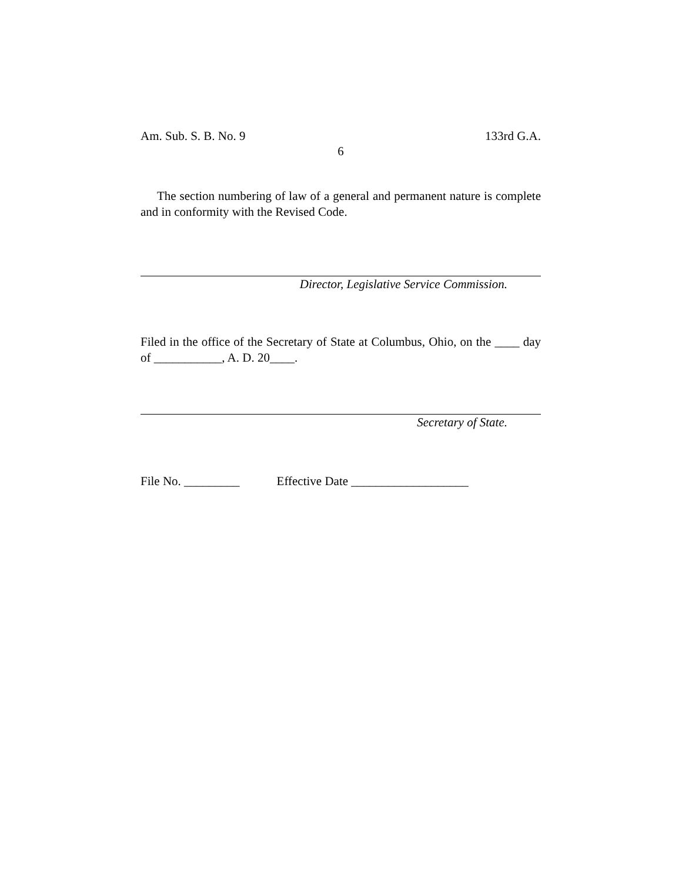Am. Sub. S. B. No. 9 133rd G.A.
6
The section numbering of law of a general and permanent nature is complete and in conformity with the Revised Code.
Director, Legislative Service Commission.
Filed in the office of the Secretary of State at Columbus, Ohio, on the ____ day of ___________, A. D. 20____.
Secretary of State.
File No. _________ Effective Date ___________________